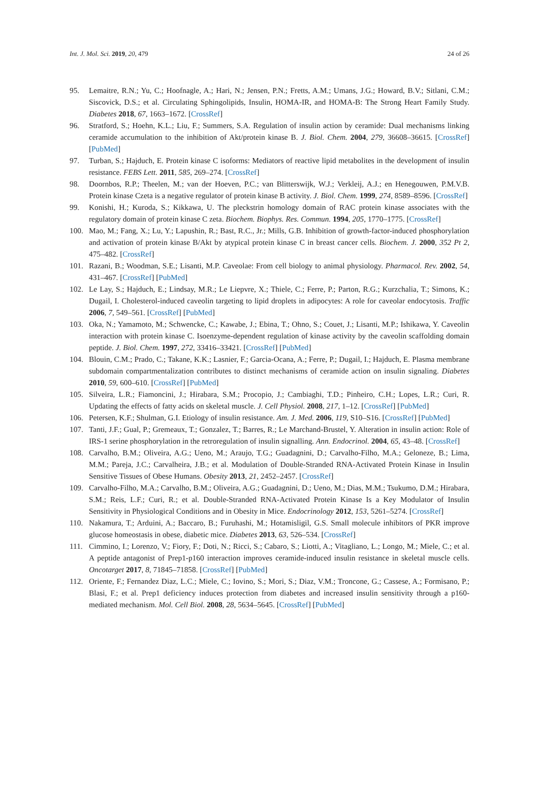Int. J. Mol. Sci. 2019, 20, 479 24 of 26
95. Lemaitre, R.N.; Yu, C.; Hoofnagle, A.; Hari, N.; Jensen, P.N.; Fretts, A.M.; Umans, J.G.; Howard, B.V.; Sitlani, C.M.; Siscovick, D.S.; et al. Circulating Sphingolipids, Insulin, HOMA-IR, and HOMA-B: The Strong Heart Family Study. Diabetes 2018, 67, 1663–1672. [CrossRef]
96. Stratford, S.; Hoehn, K.L.; Liu, F.; Summers, S.A. Regulation of insulin action by ceramide: Dual mechanisms linking ceramide accumulation to the inhibition of Akt/protein kinase B. J. Biol. Chem. 2004, 279, 36608–36615. [CrossRef] [PubMed]
97. Turban, S.; Hajduch, E. Protein kinase C isoforms: Mediators of reactive lipid metabolites in the development of insulin resistance. FEBS Lett. 2011, 585, 269–274. [CrossRef]
98. Doornbos, R.P.; Theelen, M.; van der Hoeven, P.C.; van Blitterswijk, W.J.; Verkleij, A.J.; en Henegouwen, P.M.V.B. Protein kinase Czeta is a negative regulator of protein kinase B activity. J. Biol. Chem. 1999, 274, 8589–8596. [CrossRef]
99. Konishi, H.; Kuroda, S.; Kikkawa, U. The pleckstrin homology domain of RAC protein kinase associates with the regulatory domain of protein kinase C zeta. Biochem. Biophys. Res. Commun. 1994, 205, 1770–1775. [CrossRef]
100. Mao, M.; Fang, X.; Lu, Y.; Lapushin, R.; Bast, R.C., Jr.; Mills, G.B. Inhibition of growth-factor-induced phosphorylation and activation of protein kinase B/Akt by atypical protein kinase C in breast cancer cells. Biochem. J. 2000, 352 Pt 2, 475–482. [CrossRef]
101. Razani, B.; Woodman, S.E.; Lisanti, M.P. Caveolae: From cell biology to animal physiology. Pharmacol. Rev. 2002, 54, 431–467. [CrossRef] [PubMed]
102. Le Lay, S.; Hajduch, E.; Lindsay, M.R.; Le Liepvre, X.; Thiele, C.; Ferre, P.; Parton, R.G.; Kurzchalia, T.; Simons, K.; Dugail, I. Cholesterol-induced caveolin targeting to lipid droplets in adipocytes: A role for caveolar endocytosis. Traffic 2006, 7, 549–561. [CrossRef] [PubMed]
103. Oka, N.; Yamamoto, M.; Schwencke, C.; Kawabe, J.; Ebina, T.; Ohno, S.; Couet, J.; Lisanti, M.P.; Ishikawa, Y. Caveolin interaction with protein kinase C. Isoenzyme-dependent regulation of kinase activity by the caveolin scaffolding domain peptide. J. Biol. Chem. 1997, 272, 33416–33421. [CrossRef] [PubMed]
104. Blouin, C.M.; Prado, C.; Takane, K.K.; Lasnier, F.; Garcia-Ocana, A.; Ferre, P.; Dugail, I.; Hajduch, E. Plasma membrane subdomain compartmentalization contributes to distinct mechanisms of ceramide action on insulin signaling. Diabetes 2010, 59, 600–610. [CrossRef] [PubMed]
105. Silveira, L.R.; Fiamoncini, J.; Hirabara, S.M.; Procopio, J.; Cambiaghi, T.D.; Pinheiro, C.H.; Lopes, L.R.; Curi, R. Updating the effects of fatty acids on skeletal muscle. J. Cell Physiol. 2008, 217, 1–12. [CrossRef] [PubMed]
106. Petersen, K.F.; Shulman, G.I. Etiology of insulin resistance. Am. J. Med. 2006, 119, S10–S16. [CrossRef] [PubMed]
107. Tanti, J.F.; Gual, P.; Gremeaux, T.; Gonzalez, T.; Barres, R.; Le Marchand-Brustel, Y. Alteration in insulin action: Role of IRS-1 serine phosphorylation in the retroregulation of insulin signalling. Ann. Endocrinol. 2004, 65, 43–48. [CrossRef]
108. Carvalho, B.M.; Oliveira, A.G.; Ueno, M.; Araujo, T.G.; Guadagnini, D.; Carvalho-Filho, M.A.; Geloneze, B.; Lima, M.M.; Pareja, J.C.; Carvalheira, J.B.; et al. Modulation of Double-Stranded RNA-Activated Protein Kinase in Insulin Sensitive Tissues of Obese Humans. Obesity 2013, 21, 2452–2457. [CrossRef]
109. Carvalho-Filho, M.A.; Carvalho, B.M.; Oliveira, A.G.; Guadagnini, D.; Ueno, M.; Dias, M.M.; Tsukumo, D.M.; Hirabara, S.M.; Reis, L.F.; Curi, R.; et al. Double-Stranded RNA-Activated Protein Kinase Is a Key Modulator of Insulin Sensitivity in Physiological Conditions and in Obesity in Mice. Endocrinology 2012, 153, 5261–5274. [CrossRef]
110. Nakamura, T.; Arduini, A.; Baccaro, B.; Furuhashi, M.; Hotamisligil, G.S. Small molecule inhibitors of PKR improve glucose homeostasis in obese, diabetic mice. Diabetes 2013, 63, 526–534. [CrossRef]
111. Cimmino, I.; Lorenzo, V.; Fiory, F.; Doti, N.; Ricci, S.; Cabaro, S.; Liotti, A.; Vitagliano, L.; Longo, M.; Miele, C.; et al. A peptide antagonist of Prep1-p160 interaction improves ceramide-induced insulin resistance in skeletal muscle cells. Oncotarget 2017, 8, 71845–71858. [CrossRef] [PubMed]
112. Oriente, F.; Fernandez Diaz, L.C.; Miele, C.; Iovino, S.; Mori, S.; Diaz, V.M.; Troncone, G.; Cassese, A.; Formisano, P.; Blasi, F.; et al. Prep1 deficiency induces protection from diabetes and increased insulin sensitivity through a p160-mediated mechanism. Mol. Cell Biol. 2008, 28, 5634–5645. [CrossRef] [PubMed]